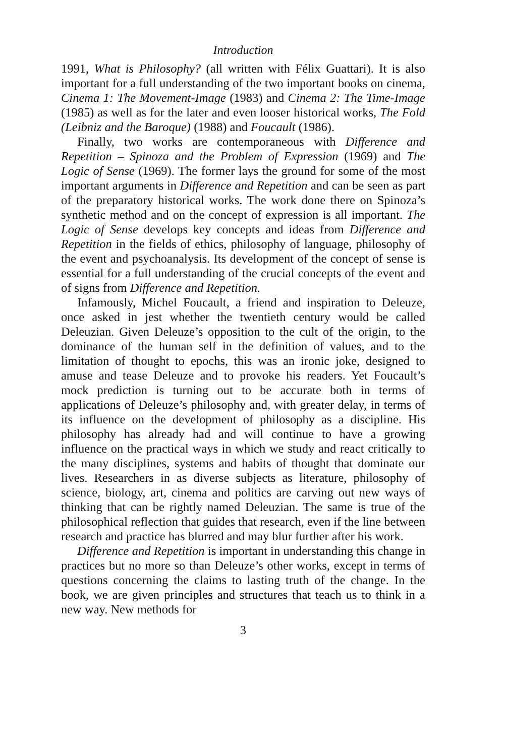Introduction
1991, What is Philosophy? (all written with Félix Guattari). It is also important for a full understanding of the two important books on cinema, Cinema 1: The Movement-Image (1983) and Cinema 2: The Time-Image (1985) as well as for the later and even looser historical works, The Fold (Leibniz and the Baroque) (1988) and Foucault (1986).
Finally, two works are contemporaneous with Difference and Repetition – Spinoza and the Problem of Expression (1969) and The Logic of Sense (1969). The former lays the ground for some of the most important arguments in Difference and Repetition and can be seen as part of the preparatory historical works. The work done there on Spinoza’s synthetic method and on the concept of expression is all important. The Logic of Sense develops key concepts and ideas from Difference and Repetition in the fields of ethics, philosophy of language, philosophy of the event and psychoanalysis. Its development of the concept of sense is essential for a full understanding of the crucial concepts of the event and of signs from Difference and Repetition.
Infamously, Michel Foucault, a friend and inspiration to Deleuze, once asked in jest whether the twentieth century would be called Deleuzian. Given Deleuze’s opposition to the cult of the origin, to the dominance of the human self in the definition of values, and to the limitation of thought to epochs, this was an ironic joke, designed to amuse and tease Deleuze and to provoke his readers. Yet Foucault’s mock prediction is turning out to be accurate both in terms of applications of Deleuze’s philosophy and, with greater delay, in terms of its influence on the development of philosophy as a discipline. His philosophy has already had and will continue to have a growing influence on the practical ways in which we study and react critically to the many disciplines, systems and habits of thought that dominate our lives. Researchers in as diverse subjects as literature, philosophy of science, biology, art, cinema and politics are carving out new ways of thinking that can be rightly named Deleuzian. The same is true of the philosophical reflection that guides that research, even if the line between research and practice has blurred and may blur further after his work.
Difference and Repetition is important in understanding this change in practices but no more so than Deleuze’s other works, except in terms of questions concerning the claims to lasting truth of the change. In the book, we are given principles and structures that teach us to think in a new way. New methods for
3